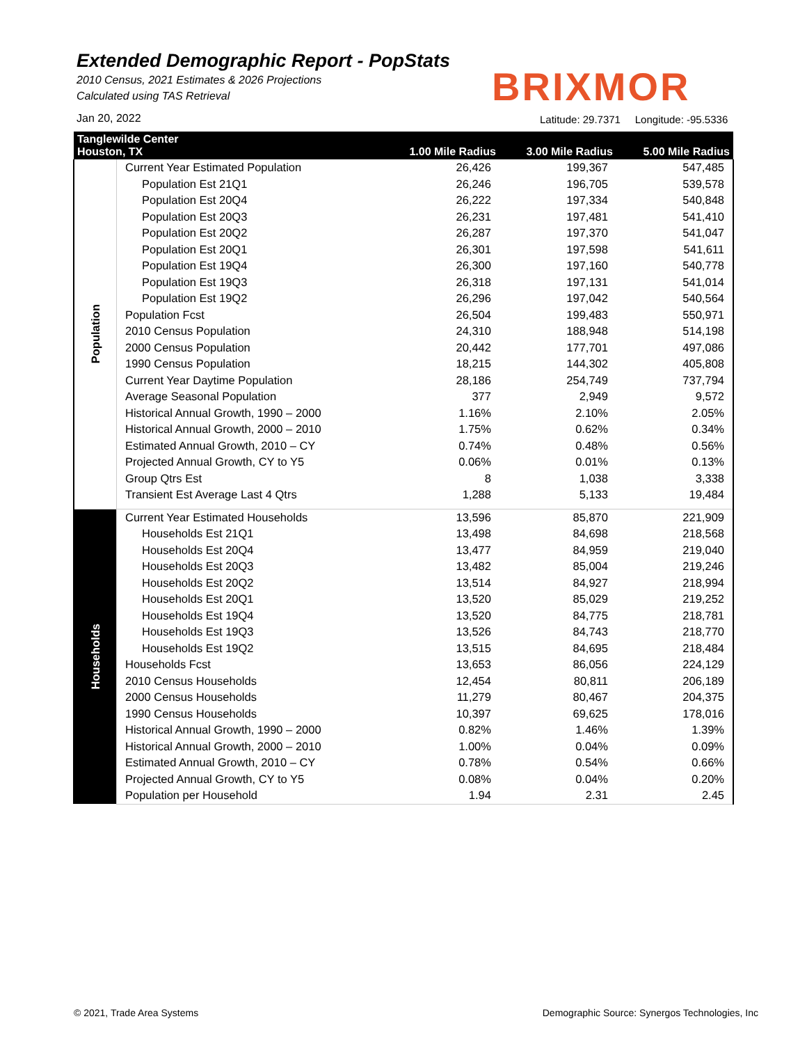Extended Demographic Report - PopStats
2010 Census, 2021 Estimates & 2026 Projections
Calculated using TAS Retrieval
BRIXMOR
Jan 20, 2022
Latitude: 29.7371 Longitude: -95.5336
| Tanglewilde Center Houston, TX | | 1.00 Mile Radius | 3.00 Mile Radius | 5.00 Mile Radius |
| --- | --- | --- | --- | --- |
| Population | Current Year Estimated Population | 26,426 | 199,367 | 547,485 |
| | Population Est 21Q1 | 26,246 | 196,705 | 539,578 |
| | Population Est 20Q4 | 26,222 | 197,334 | 540,848 |
| | Population Est 20Q3 | 26,231 | 197,481 | 541,410 |
| | Population Est 20Q2 | 26,287 | 197,370 | 541,047 |
| | Population Est 20Q1 | 26,301 | 197,598 | 541,611 |
| | Population Est 19Q4 | 26,300 | 197,160 | 540,778 |
| | Population Est 19Q3 | 26,318 | 197,131 | 541,014 |
| | Population Est 19Q2 | 26,296 | 197,042 | 540,564 |
| | Population Fcst | 26,504 | 199,483 | 550,971 |
| | 2010 Census Population | 24,310 | 188,948 | 514,198 |
| | 2000 Census Population | 20,442 | 177,701 | 497,086 |
| | 1990 Census Population | 18,215 | 144,302 | 405,808 |
| | Current Year Daytime Population | 28,186 | 254,749 | 737,794 |
| | Average Seasonal Population | 377 | 2,949 | 9,572 |
| | Historical Annual Growth, 1990 – 2000 | 1.16% | 2.10% | 2.05% |
| | Historical Annual Growth, 2000 – 2010 | 1.75% | 0.62% | 0.34% |
| | Estimated Annual Growth, 2010 – CY | 0.74% | 0.48% | 0.56% |
| | Projected Annual Growth, CY to Y5 | 0.06% | 0.01% | 0.13% |
| | Group Qtrs Est | 8 | 1,038 | 3,338 |
| | Transient Est Average Last 4 Qtrs | 1,288 | 5,133 | 19,484 |
| Households | Current Year Estimated Households | 13,596 | 85,870 | 221,909 |
| | Households Est 21Q1 | 13,498 | 84,698 | 218,568 |
| | Households Est 20Q4 | 13,477 | 84,959 | 219,040 |
| | Households Est 20Q3 | 13,482 | 85,004 | 219,246 |
| | Households Est 20Q2 | 13,514 | 84,927 | 218,994 |
| | Households Est 20Q1 | 13,520 | 85,029 | 219,252 |
| | Households Est 19Q4 | 13,520 | 84,775 | 218,781 |
| | Households Est 19Q3 | 13,526 | 84,743 | 218,770 |
| | Households Est 19Q2 | 13,515 | 84,695 | 218,484 |
| | Households Fcst | 13,653 | 86,056 | 224,129 |
| | 2010 Census Households | 12,454 | 80,811 | 206,189 |
| | 2000 Census Households | 11,279 | 80,467 | 204,375 |
| | 1990 Census Households | 10,397 | 69,625 | 178,016 |
| | Historical Annual Growth, 1990 – 2000 | 0.82% | 1.46% | 1.39% |
| | Historical Annual Growth, 2000 – 2010 | 1.00% | 0.04% | 0.09% |
| | Estimated Annual Growth, 2010 – CY | 0.78% | 0.54% | 0.66% |
| | Projected Annual Growth, CY to Y5 | 0.08% | 0.04% | 0.20% |
| | Population per Household | 1.94 | 2.31 | 2.45 |
© 2021, Trade Area Systems
Demographic Source: Synergos Technologies, Inc